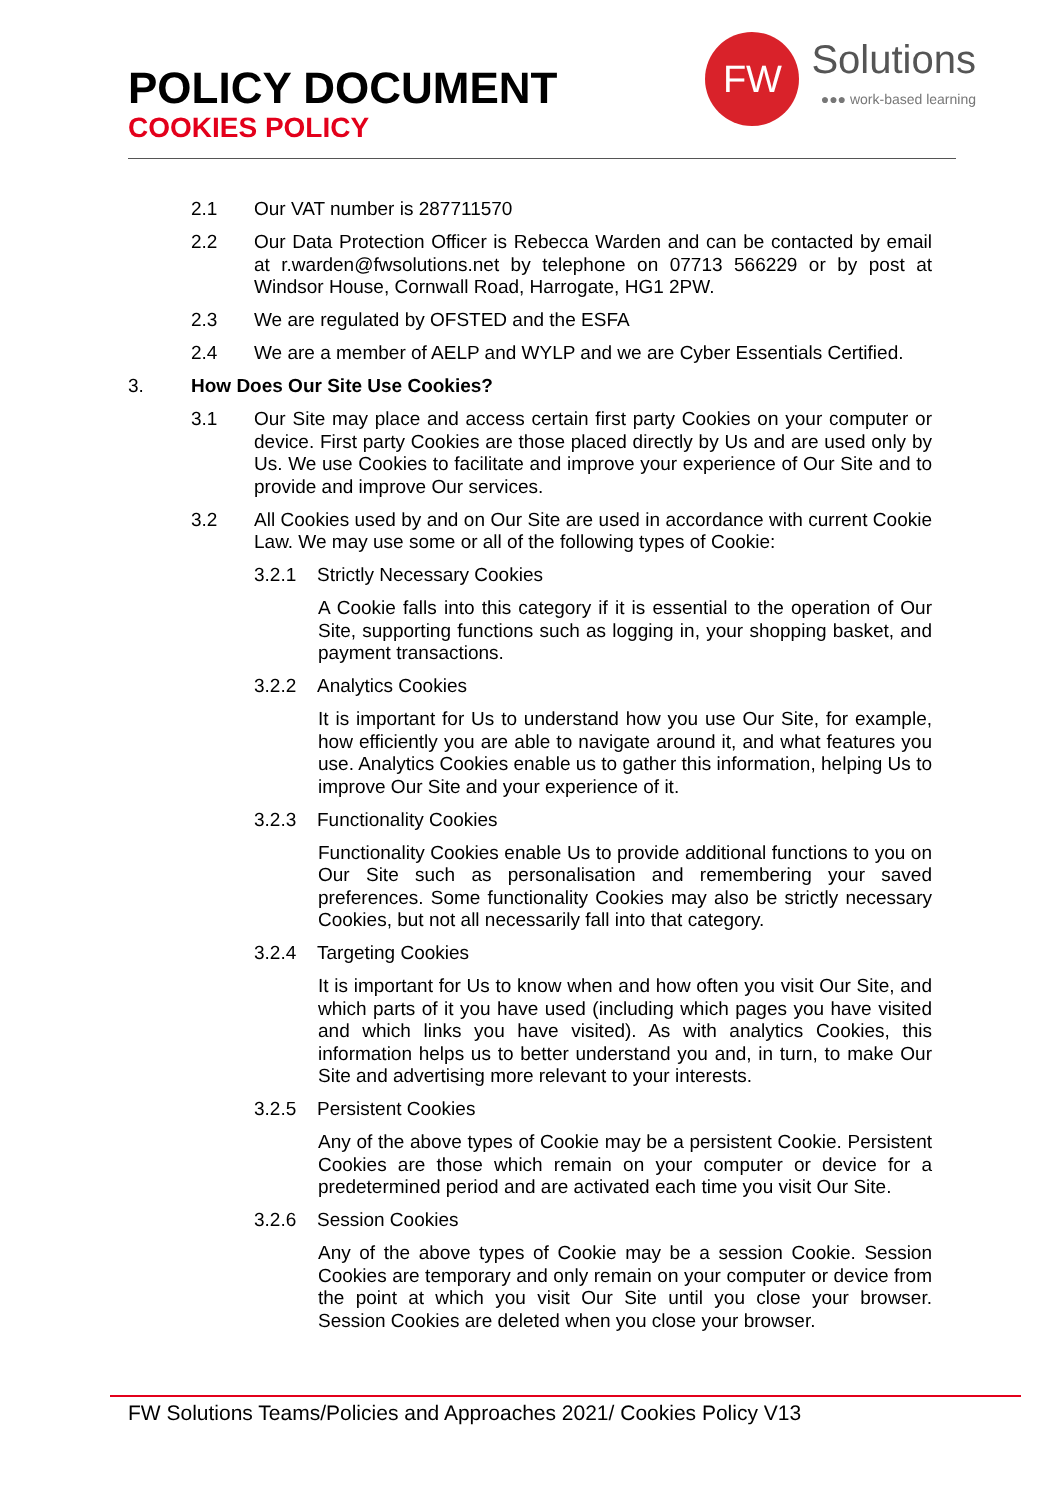POLICY DOCUMENT
COOKIES POLICY
FW
Solutions
●●● work-based learning
2.1 Our VAT number is 287711570
2.2 Our Data Protection Officer is Rebecca Warden and can be contacted by email at r.warden@fwsolutions.net by telephone on 07713 566229 or by post at Windsor House, Cornwall Road, Harrogate, HG1 2PW.
2.3 We are regulated by OFSTED and the ESFA
2.4 We are a member of AELP and WYLP and we are Cyber Essentials Certified.
3. How Does Our Site Use Cookies?
3.1 Our Site may place and access certain first party Cookies on your computer or device. First party Cookies are those placed directly by Us and are used only by Us. We use Cookies to facilitate and improve your experience of Our Site and to provide and improve Our services.
3.2 All Cookies used by and on Our Site are used in accordance with current Cookie Law. We may use some or all of the following types of Cookie:
3.2.1 Strictly Necessary Cookies
A Cookie falls into this category if it is essential to the operation of Our Site, supporting functions such as logging in, your shopping basket, and payment transactions.
3.2.2 Analytics Cookies
It is important for Us to understand how you use Our Site, for example, how efficiently you are able to navigate around it, and what features you use. Analytics Cookies enable us to gather this information, helping Us to improve Our Site and your experience of it.
3.2.3 Functionality Cookies
Functionality Cookies enable Us to provide additional functions to you on Our Site such as personalisation and remembering your saved preferences. Some functionality Cookies may also be strictly necessary Cookies, but not all necessarily fall into that category.
3.2.4 Targeting Cookies
It is important for Us to know when and how often you visit Our Site, and which parts of it you have used (including which pages you have visited and which links you have visited). As with analytics Cookies, this information helps us to better understand you and, in turn, to make Our Site and advertising more relevant to your interests.
3.2.5 Persistent Cookies
Any of the above types of Cookie may be a persistent Cookie. Persistent Cookies are those which remain on your computer or device for a predetermined period and are activated each time you visit Our Site.
3.2.6 Session Cookies
Any of the above types of Cookie may be a session Cookie. Session Cookies are temporary and only remain on your computer or device from the point at which you visit Our Site until you close your browser. Session Cookies are deleted when you close your browser.
FW Solutions Teams/Policies and Approaches 2021/ Cookies Policy V13